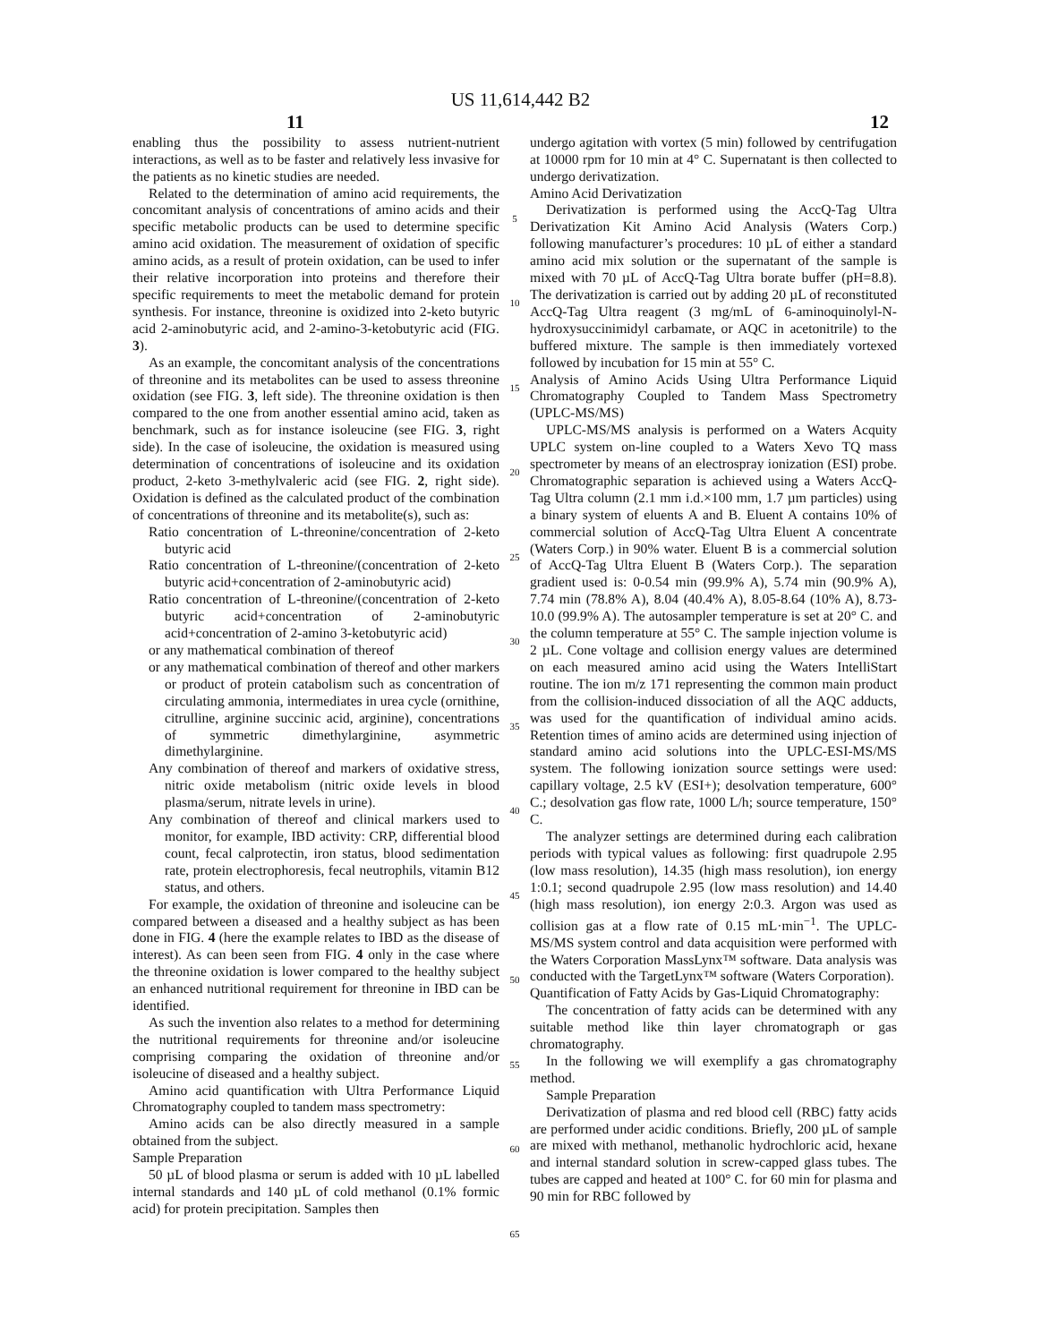US 11,614,442 B2
11 12
enabling thus the possibility to assess nutrient-nutrient interactions, as well as to be faster and relatively less invasive for the patients as no kinetic studies are needed.
Related to the determination of amino acid requirements, the concomitant analysis of concentrations of amino acids and their specific metabolic products can be used to determine specific amino acid oxidation. The measurement of oxidation of specific amino acids, as a result of protein oxidation, can be used to infer their relative incorporation into proteins and therefore their specific requirements to meet the metabolic demand for protein synthesis. For instance, threonine is oxidized into 2-keto butyric acid 2-aminobutyric acid, and 2-amino-3-ketobutyric acid (FIG. 3).
As an example, the concomitant analysis of the concentrations of threonine and its metabolites can be used to assess threonine oxidation (see FIG. 3, left side). The threonine oxidation is then compared to the one from another essential amino acid, taken as benchmark, such as for instance isoleucine (see FIG. 3, right side). In the case of isoleucine, the oxidation is measured using determination of concentrations of isoleucine and its oxidation product, 2-keto 3-methylvaleric acid (see FIG. 2, right side). Oxidation is defined as the calculated product of the combination of concentrations of threonine and its metabolite(s), such as:
Ratio concentration of L-threonine/concentration of 2-keto butyric acid
Ratio concentration of L-threonine/(concentration of 2-keto butyric acid+concentration of 2-aminobutyric acid)
Ratio concentration of L-threonine/(concentration of 2-keto butyric acid+concentration of 2-aminobutyric acid+concentration of 2-amino 3-ketobutyric acid)
or any mathematical combination of thereof
or any mathematical combination of thereof and other markers or product of protein catabolism such as concentration of circulating ammonia, intermediates in urea cycle (ornithine, citrulline, arginine succinic acid, arginine), concentrations of symmetric dimethylarginine, asymmetric dimethylarginine.
Any combination of thereof and markers of oxidative stress, nitric oxide metabolism (nitric oxide levels in blood plasma/serum, nitrate levels in urine).
Any combination of thereof and clinical markers used to monitor, for example, IBD activity: CRP, differential blood count, fecal calprotectin, iron status, blood sedimentation rate, protein electrophoresis, fecal neutrophils, vitamin B12 status, and others.
For example, the oxidation of threonine and isoleucine can be compared between a diseased and a healthy subject as has been done in FIG. 4 (here the example relates to IBD as the disease of interest). As can been seen from FIG. 4 only in the case where the threonine oxidation is lower compared to the healthy subject an enhanced nutritional requirement for threonine in IBD can be identified.
As such the invention also relates to a method for determining the nutritional requirements for threonine and/or isoleucine comprising comparing the oxidation of threonine and/or isoleucine of diseased and a healthy subject.
Amino acid quantification with Ultra Performance Liquid Chromatography coupled to tandem mass spectrometry:
Amino acids can be also directly measured in a sample obtained from the subject.
Sample Preparation
50 µL of blood plasma or serum is added with 10 µL labelled internal standards and 140 µL of cold methanol (0.1% formic acid) for protein precipitation. Samples then
5
10
15
20
25
30
35
40
45
50
55
60
65
undergo agitation with vortex (5 min) followed by centrifugation at 10000 rpm for 10 min at 4° C. Supernatant is then collected to undergo derivatization.
Amino Acid Derivatization
Derivatization is performed using the AccQ-Tag Ultra Derivatization Kit Amino Acid Analysis (Waters Corp.) following manufacturer’s procedures: 10 µL of either a standard amino acid mix solution or the supernatant of the sample is mixed with 70 µL of AccQ-Tag Ultra borate buffer (pH=8.8). The derivatization is carried out by adding 20 µL of reconstituted AccQ-Tag Ultra reagent (3 mg/mL of 6-aminoquinolyl-N-hydroxysuccinimidyl carbamate, or AQC in acetonitrile) to the buffered mixture. The sample is then immediately vortexed followed by incubation for 15 min at 55° C.
Analysis of Amino Acids Using Ultra Performance Liquid Chromatography Coupled to Tandem Mass Spectrometry (UPLC-MS/MS)
UPLC-MS/MS analysis is performed on a Waters Acquity UPLC system on-line coupled to a Waters Xevo TQ mass spectrometer by means of an electrospray ionization (ESI) probe. Chromatographic separation is achieved using a Waters AccQ-Tag Ultra column (2.1 mm i.d.×100 mm, 1.7 µm particles) using a binary system of eluents A and B. Eluent A contains 10% of commercial solution of AccQ-Tag Ultra Eluent A concentrate (Waters Corp.) in 90% water. Eluent B is a commercial solution of AccQ-Tag Ultra Eluent B (Waters Corp.). The separation gradient used is: 0-0.54 min (99.9% A), 5.74 min (90.9% A), 7.74 min (78.8% A), 8.04 (40.4% A), 8.05-8.64 (10% A), 8.73-10.0 (99.9% A). The autosampler temperature is set at 20° C. and the column temperature at 55° C. The sample injection volume is 2 µL. Cone voltage and collision energy values are determined on each measured amino acid using the Waters IntelliStart routine. The ion m/z 171 representing the common main product from the collision-induced dissociation of all the AQC adducts, was used for the quantification of individual amino acids. Retention times of amino acids are determined using injection of standard amino acid solutions into the UPLC-ESI-MS/MS system. The following ionization source settings were used: capillary voltage, 2.5 kV (ESI+); desolvation temperature, 600° C.; desolvation gas flow rate, 1000 L/h; source temperature, 150° C.
The analyzer settings are determined during each calibration periods with typical values as following: first quadrupole 2.95 (low mass resolution), 14.35 (high mass resolution), ion energy 1:0.1; second quadrupole 2.95 (low mass resolution) and 14.40 (high mass resolution), ion energy 2:0.3. Argon was used as collision gas at a flow rate of 0.15 mL·min<sup>−1</sup>. The UPLC-MS/MS system control and data acquisition were performed with the Waters Corporation MassLynx™ software. Data analysis was conducted with the TargetLynx™ software (Waters Corporation).
Quantification of Fatty Acids by Gas-Liquid Chromatography:
The concentration of fatty acids can be determined with any suitable method like thin layer chromatograph or gas chromatography.
In the following we will exemplify a gas chromatography method.
Sample Preparation
Derivatization of plasma and red blood cell (RBC) fatty acids are performed under acidic conditions. Briefly, 200 µL of sample are mixed with methanol, methanolic hydrochloric acid, hexane and internal standard solution in screw-capped glass tubes. The tubes are capped and heated at 100° C. for 60 min for plasma and 90 min for RBC followed by